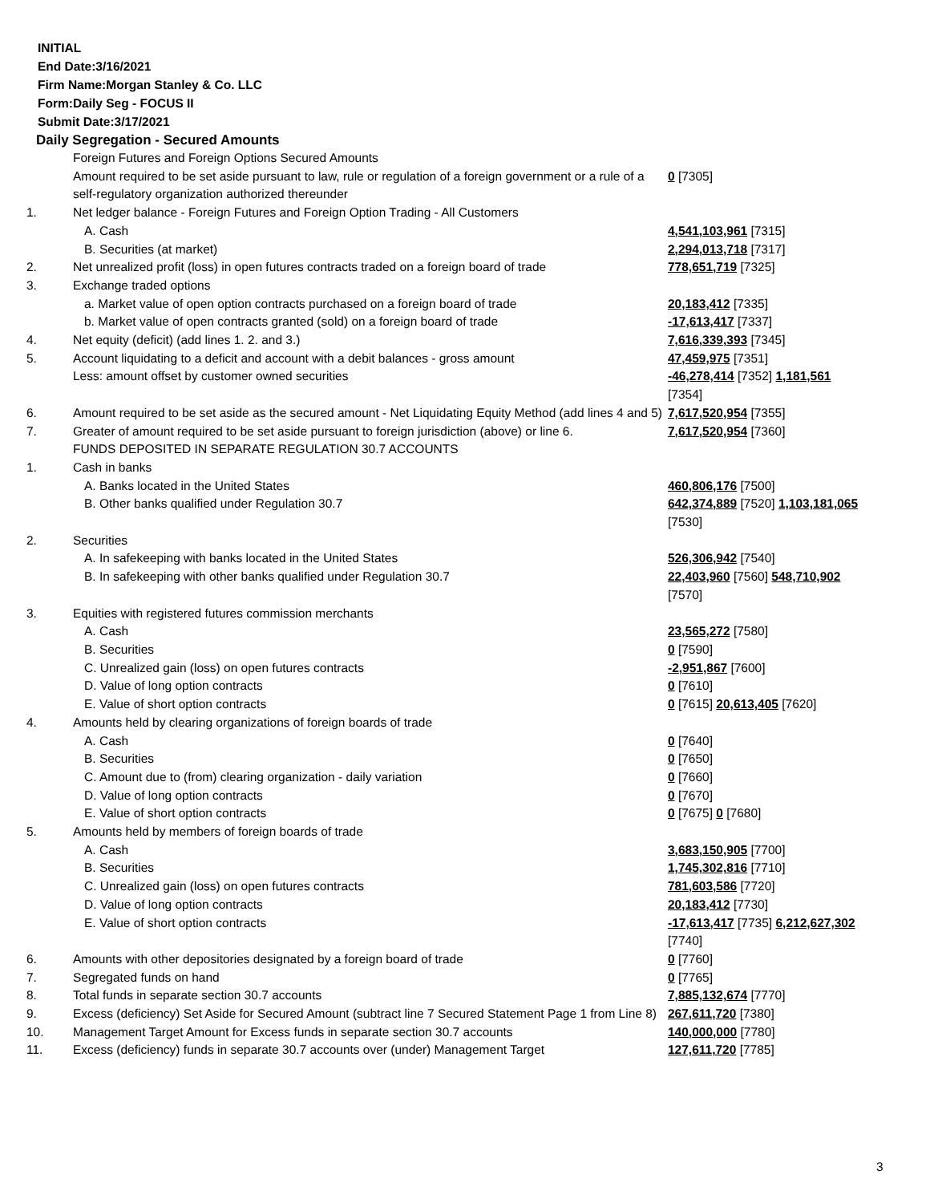INITIAL
End Date:3/16/2021
Firm Name:Morgan Stanley & Co. LLC
Form:Daily Seg - FOCUS II
Submit Date:3/17/2021
Daily Segregation - Secured Amounts
| | Foreign Futures and Foreign Options Secured Amounts | |
| | Amount required to be set aside pursuant to law, rule or regulation of a foreign government or a rule of a self-regulatory organization authorized thereunder | 0 [7305] |
| 1. | Net ledger balance - Foreign Futures and Foreign Option Trading - All Customers | |
| | A. Cash | 4,541,103,961 [7315] |
| | B. Securities (at market) | 2,294,013,718 [7317] |
| 2. | Net unrealized profit (loss) in open futures contracts traded on a foreign board of trade | 778,651,719 [7325] |
| 3. | Exchange traded options | |
| | a. Market value of open option contracts purchased on a foreign board of trade | 20,183,412 [7335] |
| | b. Market value of open contracts granted (sold) on a foreign board of trade | -17,613,417 [7337] |
| 4. | Net equity (deficit) (add lines 1. 2. and 3.) | 7,616,339,393 [7345] |
| 5. | Account liquidating to a deficit and account with a debit balances - gross amount | 47,459,975 [7351] |
| | Less: amount offset by customer owned securities | -46,278,414 [7352] 1,181,561 [7354] |
| 6. | Amount required to be set aside as the secured amount - Net Liquidating Equity Method (add lines 4 and 5) | 7,617,520,954 [7355] |
| 7. | Greater of amount required to be set aside pursuant to foreign jurisdiction (above) or line 6. | 7,617,520,954 [7360] |
| | FUNDS DEPOSITED IN SEPARATE REGULATION 30.7 ACCOUNTS | |
| 1. | Cash in banks | |
| | A. Banks located in the United States | 460,806,176 [7500] |
| | B. Other banks qualified under Regulation 30.7 | 642,374,889 [7520] 1,103,181,065 [7530] |
| 2. | Securities | |
| | A. In safekeeping with banks located in the United States | 526,306,942 [7540] |
| | B. In safekeeping with other banks qualified under Regulation 30.7 | 22,403,960 [7560] 548,710,902 [7570] |
| 3. | Equities with registered futures commission merchants | |
| | A. Cash | 23,565,272 [7580] |
| | B. Securities | 0 [7590] |
| | C. Unrealized gain (loss) on open futures contracts | -2,951,867 [7600] |
| | D. Value of long option contracts | 0 [7610] |
| | E. Value of short option contracts | 0 [7615] 20,613,405 [7620] |
| 4. | Amounts held by clearing organizations of foreign boards of trade | |
| | A. Cash | 0 [7640] |
| | B. Securities | 0 [7650] |
| | C. Amount due to (from) clearing organization - daily variation | 0 [7660] |
| | D. Value of long option contracts | 0 [7670] |
| | E. Value of short option contracts | 0 [7675] 0 [7680] |
| 5. | Amounts held by members of foreign boards of trade | |
| | A. Cash | 3,683,150,905 [7700] |
| | B. Securities | 1,745,302,816 [7710] |
| | C. Unrealized gain (loss) on open futures contracts | 781,603,586 [7720] |
| | D. Value of long option contracts | 20,183,412 [7730] |
| | E. Value of short option contracts | -17,613,417 [7735] 6,212,627,302 [7740] |
| 6. | Amounts with other depositories designated by a foreign board of trade | 0 [7760] |
| 7. | Segregated funds on hand | 0 [7765] |
| 8. | Total funds in separate section 30.7 accounts | 7,885,132,674 [7770] |
| 9. | Excess (deficiency) Set Aside for Secured Amount (subtract line 7 Secured Statement Page 1 from Line 8) | 267,611,720 [7380] |
| 10. | Management Target Amount for Excess funds in separate section 30.7 accounts | 140,000,000 [7780] |
| 11. | Excess (deficiency) funds in separate 30.7 accounts over (under) Management Target | 127,611,720 [7785] |
3